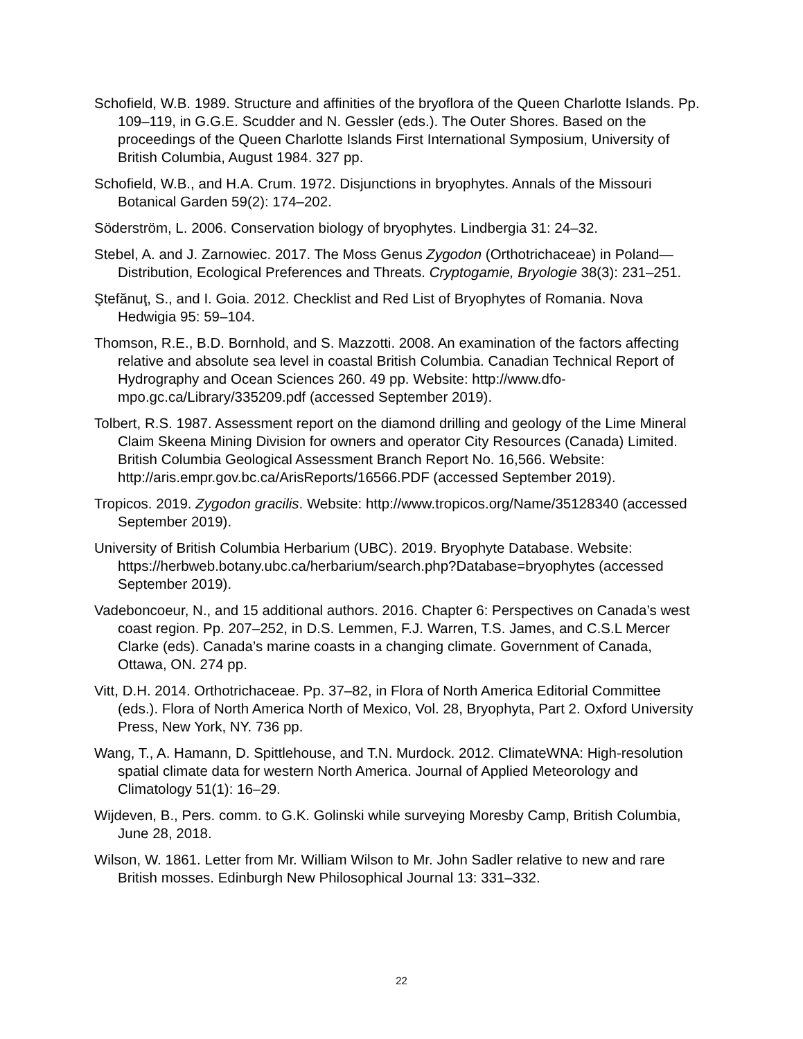Schofield, W.B. 1989. Structure and affinities of the bryoflora of the Queen Charlotte Islands. Pp. 109–119, in G.G.E. Scudder and N. Gessler (eds.). The Outer Shores. Based on the proceedings of the Queen Charlotte Islands First International Symposium, University of British Columbia, August 1984. 327 pp.
Schofield, W.B., and H.A. Crum. 1972. Disjunctions in bryophytes. Annals of the Missouri Botanical Garden 59(2): 174–202.
Söderström, L. 2006. Conservation biology of bryophytes. Lindbergia 31: 24–32.
Stebel, A. and J. Zarnowiec. 2017. The Moss Genus Zygodon (Orthotrichaceae) in Poland—Distribution, Ecological Preferences and Threats. Cryptogamie, Bryologie 38(3): 231–251.
Ştefănuţ, S., and I. Goia. 2012. Checklist and Red List of Bryophytes of Romania. Nova Hedwigia 95: 59–104.
Thomson, R.E., B.D. Bornhold, and S. Mazzotti. 2008. An examination of the factors affecting relative and absolute sea level in coastal British Columbia. Canadian Technical Report of Hydrography and Ocean Sciences 260. 49 pp. Website: http://www.dfo-mpo.gc.ca/Library/335209.pdf (accessed September 2019).
Tolbert, R.S. 1987. Assessment report on the diamond drilling and geology of the Lime Mineral Claim Skeena Mining Division for owners and operator City Resources (Canada) Limited. British Columbia Geological Assessment Branch Report No. 16,566. Website: http://aris.empr.gov.bc.ca/ArisReports/16566.PDF (accessed September 2019).
Tropicos. 2019. Zygodon gracilis. Website: http://www.tropicos.org/Name/35128340 (accessed September 2019).
University of British Columbia Herbarium (UBC). 2019. Bryophyte Database. Website: https://herbweb.botany.ubc.ca/herbarium/search.php?Database=bryophytes (accessed September 2019).
Vadeboncoeur, N., and 15 additional authors. 2016. Chapter 6: Perspectives on Canada’s west coast region. Pp. 207–252, in D.S. Lemmen, F.J. Warren, T.S. James, and C.S.L Mercer Clarke (eds). Canada’s marine coasts in a changing climate. Government of Canada, Ottawa, ON. 274 pp.
Vitt, D.H. 2014. Orthotrichaceae. Pp. 37–82, in Flora of North America Editorial Committee (eds.). Flora of North America North of Mexico, Vol. 28, Bryophyta, Part 2. Oxford University Press, New York, NY. 736 pp.
Wang, T., A. Hamann, D. Spittlehouse, and T.N. Murdock. 2012. ClimateWNA: High-resolution spatial climate data for western North America. Journal of Applied Meteorology and Climatology 51(1): 16–29.
Wijdeven, B., Pers. comm. to G.K. Golinski while surveying Moresby Camp, British Columbia, June 28, 2018.
Wilson, W. 1861. Letter from Mr. William Wilson to Mr. John Sadler relative to new and rare British mosses. Edinburgh New Philosophical Journal 13: 331–332.
22